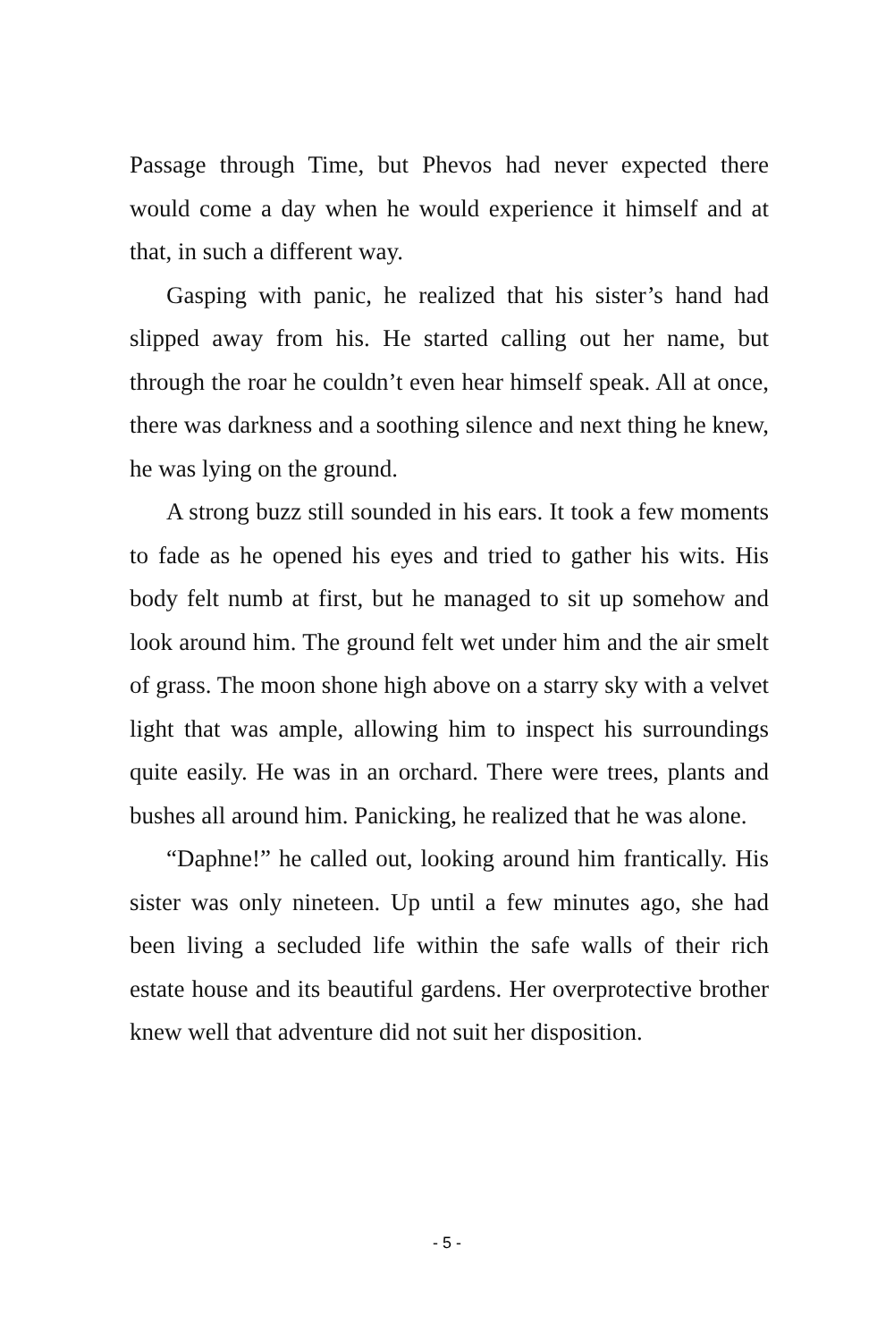Passage through Time, but Phevos had never expected there would come a day when he would experience it himself and at that, in such a different way.
Gasping with panic, he realized that his sister’s hand had slipped away from his. He started calling out her name, but through the roar he couldn’t even hear himself speak. All at once, there was darkness and a soothing silence and next thing he knew, he was lying on the ground.
A strong buzz still sounded in his ears. It took a few moments to fade as he opened his eyes and tried to gather his wits. His body felt numb at first, but he managed to sit up somehow and look around him. The ground felt wet under him and the air smelt of grass. The moon shone high above on a starry sky with a velvet light that was ample, allowing him to inspect his surroundings quite easily. He was in an orchard. There were trees, plants and bushes all around him. Panicking, he realized that he was alone.
“Daphne!” he called out, looking around him frantically. His sister was only nineteen. Up until a few minutes ago, she had been living a secluded life within the safe walls of their rich estate house and its beautiful gardens. Her overprotective brother knew well that adventure did not suit her disposition.
- 5 -